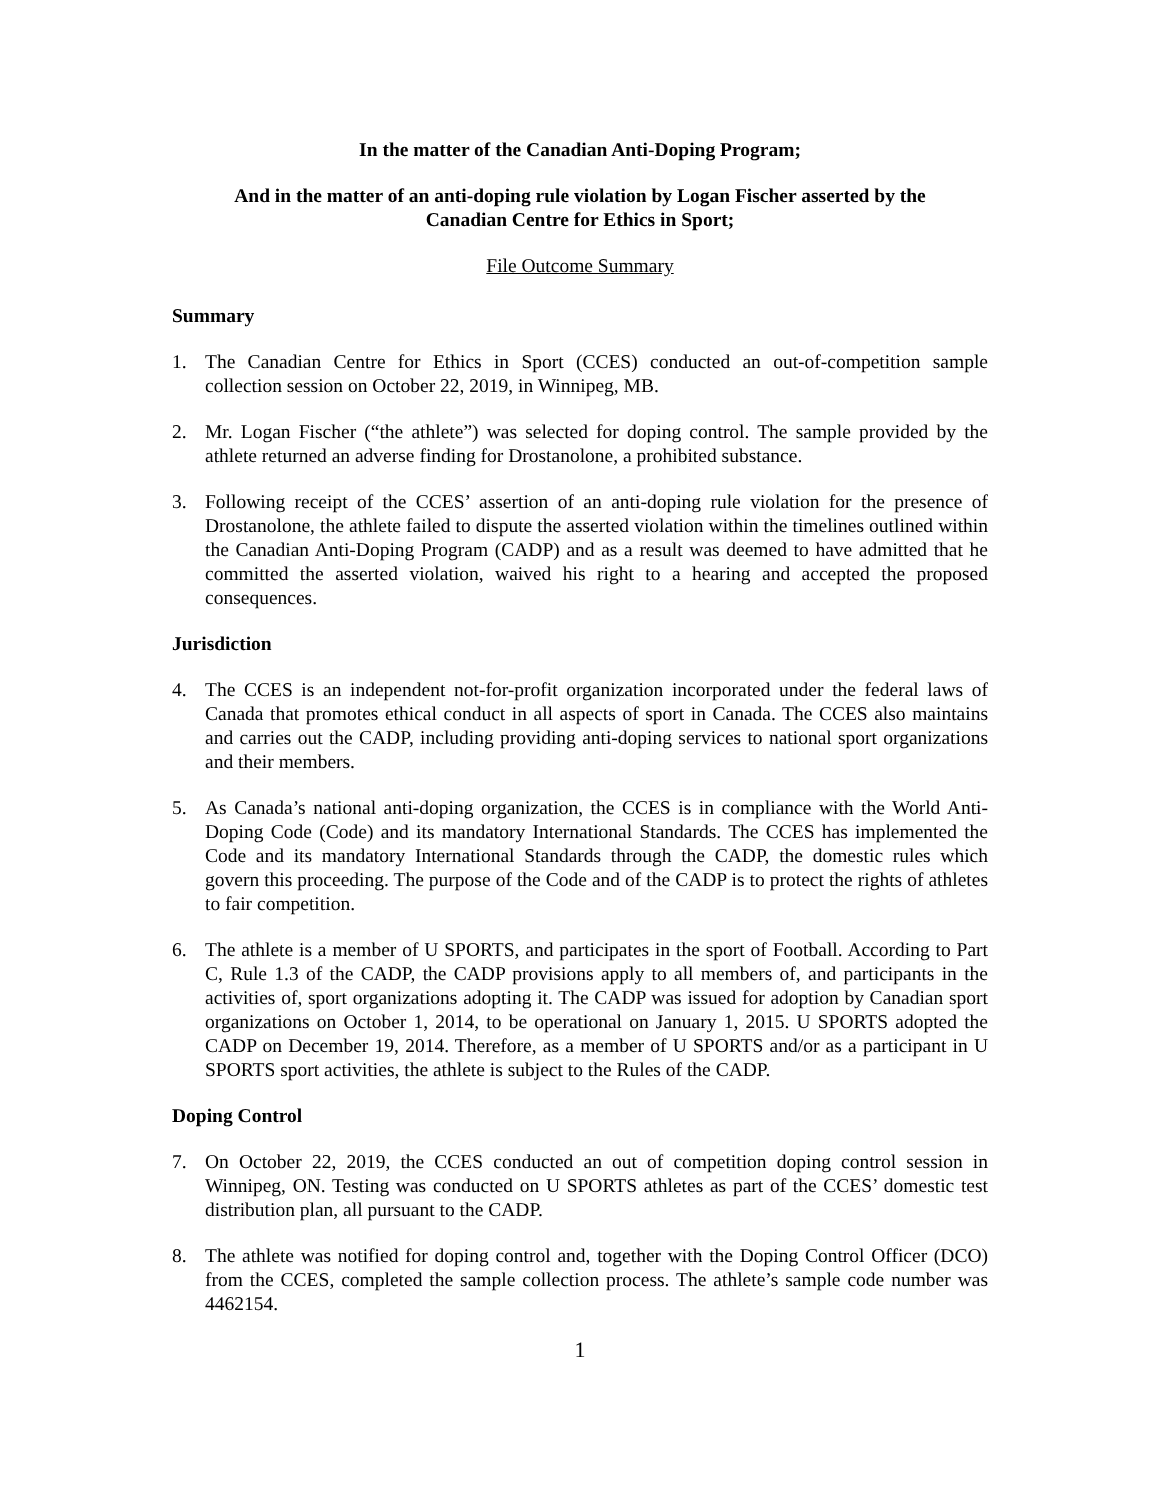In the matter of the Canadian Anti-Doping Program;
And in the matter of an anti-doping rule violation by Logan Fischer asserted by the
Canadian Centre for Ethics in Sport;
File Outcome Summary
Summary
1. The Canadian Centre for Ethics in Sport (CCES) conducted an out-of-competition sample collection session on October 22, 2019, in Winnipeg, MB.
2. Mr. Logan Fischer (“the athlete”) was selected for doping control. The sample provided by the athlete returned an adverse finding for Drostanolone, a prohibited substance.
3. Following receipt of the CCES’ assertion of an anti-doping rule violation for the presence of Drostanolone, the athlete failed to dispute the asserted violation within the timelines outlined within the Canadian Anti-Doping Program (CADP) and as a result was deemed to have admitted that he committed the asserted violation, waived his right to a hearing and accepted the proposed consequences.
Jurisdiction
4. The CCES is an independent not-for-profit organization incorporated under the federal laws of Canada that promotes ethical conduct in all aspects of sport in Canada. The CCES also maintains and carries out the CADP, including providing anti-doping services to national sport organizations and their members.
5. As Canada’s national anti-doping organization, the CCES is in compliance with the World Anti-Doping Code (Code) and its mandatory International Standards. The CCES has implemented the Code and its mandatory International Standards through the CADP, the domestic rules which govern this proceeding. The purpose of the Code and of the CADP is to protect the rights of athletes to fair competition.
6. The athlete is a member of U SPORTS, and participates in the sport of Football. According to Part C, Rule 1.3 of the CADP, the CADP provisions apply to all members of, and participants in the activities of, sport organizations adopting it. The CADP was issued for adoption by Canadian sport organizations on October 1, 2014, to be operational on January 1, 2015. U SPORTS adopted the CADP on December 19, 2014. Therefore, as a member of U SPORTS and/or as a participant in U SPORTS sport activities, the athlete is subject to the Rules of the CADP.
Doping Control
7. On October 22, 2019, the CCES conducted an out of competition doping control session in Winnipeg, ON. Testing was conducted on U SPORTS athletes as part of the CCES’ domestic test distribution plan, all pursuant to the CADP.
8. The athlete was notified for doping control and, together with the Doping Control Officer (DCO) from the CCES, completed the sample collection process. The athlete’s sample code number was 4462154.
1